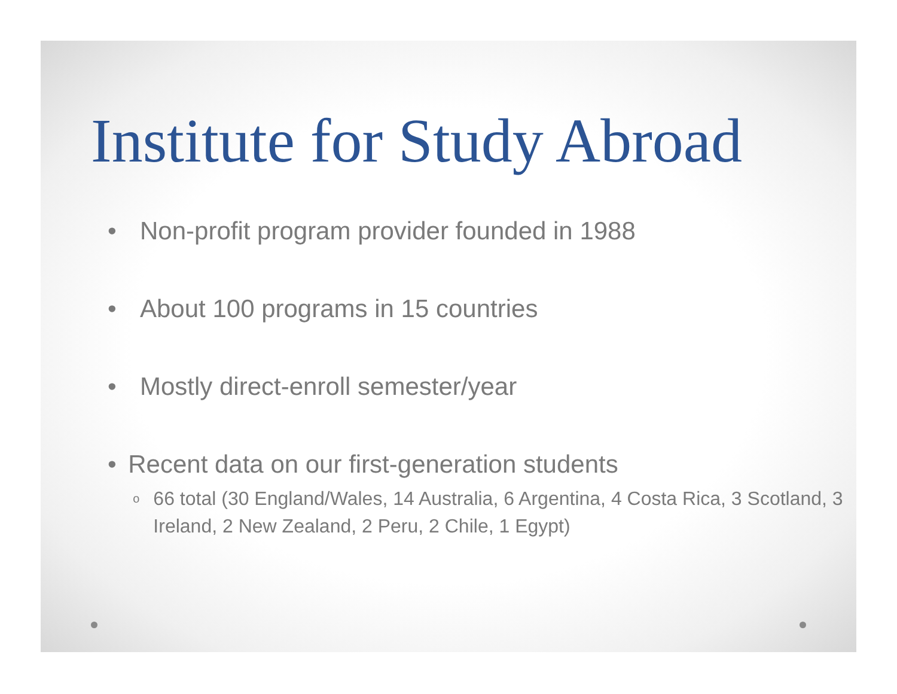Institute for Study Abroad
• Non-profit program provider founded in 1988
• About 100 programs in 15 countries
• Mostly direct-enroll semester/year
• Recent data on our first-generation students
o 66 total (30 England/Wales, 14 Australia, 6 Argentina, 4 Costa Rica, 3 Scotland, 3 Ireland, 2 New Zealand, 2 Peru, 2 Chile, 1 Egypt)